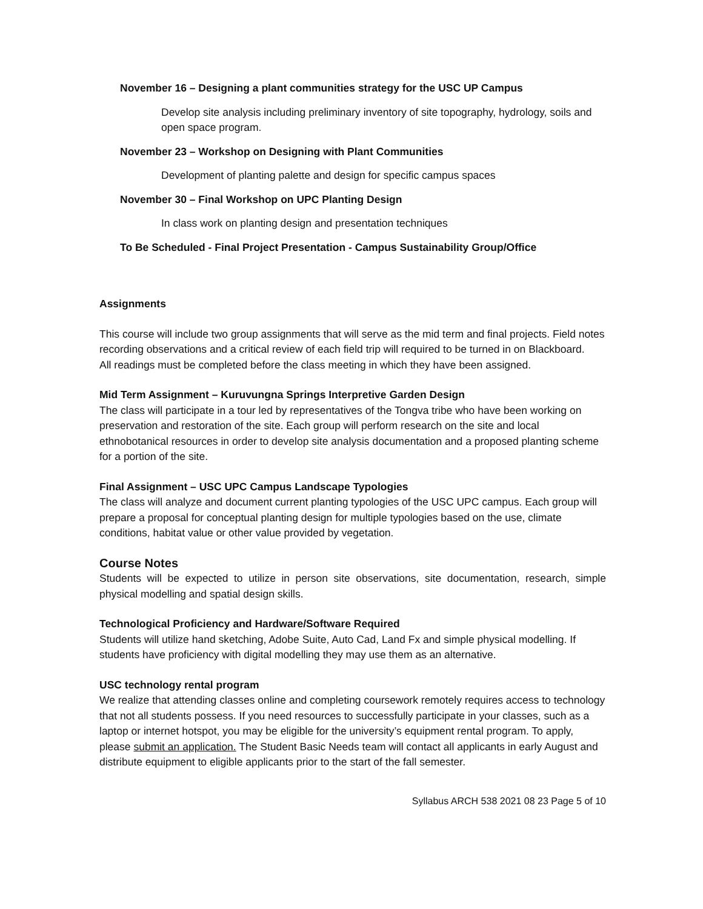November 16 – Designing a plant communities strategy for the USC UP Campus
Develop site analysis including preliminary inventory of site topography, hydrology, soils and open space program.
November 23 – Workshop on Designing with Plant Communities
Development of planting palette and design for specific campus spaces
November 30 – Final Workshop on UPC Planting Design
In class work on planting design and presentation techniques
To Be Scheduled - Final Project Presentation - Campus Sustainability Group/Office
Assignments
This course will include two group assignments that will serve as the mid term and final projects. Field notes recording observations and a critical review of each field trip will required to be turned in on Blackboard.
All readings must be completed before the class meeting in which they have been assigned.
Mid Term Assignment – Kuruvungna Springs Interpretive Garden Design
The class will participate in a tour led by representatives of the Tongva tribe who have been working on preservation and restoration of the site. Each group will perform research on the site and local ethnobotanical resources in order to develop site analysis documentation and a proposed planting scheme for a portion of the site.
Final Assignment – USC UPC Campus Landscape Typologies
The class will analyze and document current planting typologies of the USC UPC campus. Each group will prepare a proposal for conceptual planting design for multiple typologies based on the use, climate conditions, habitat value or other value provided by vegetation.
Course Notes
Students will be expected to utilize in person site observations, site documentation, research, simple physical modelling and spatial design skills.
Technological Proficiency and Hardware/Software Required
Students will utilize hand sketching, Adobe Suite, Auto Cad, Land Fx and simple physical modelling. If students have proficiency with digital modelling they may use them as an alternative.
USC technology rental program
We realize that attending classes online and completing coursework remotely requires access to technology that not all students possess. If you need resources to successfully participate in your classes, such as a laptop or internet hotspot, you may be eligible for the university’s equipment rental program. To apply, please submit an application. The Student Basic Needs team will contact all applicants in early August and distribute equipment to eligible applicants prior to the start of the fall semester.
Syllabus ARCH 538 2021 08 23 Page 5 of 10